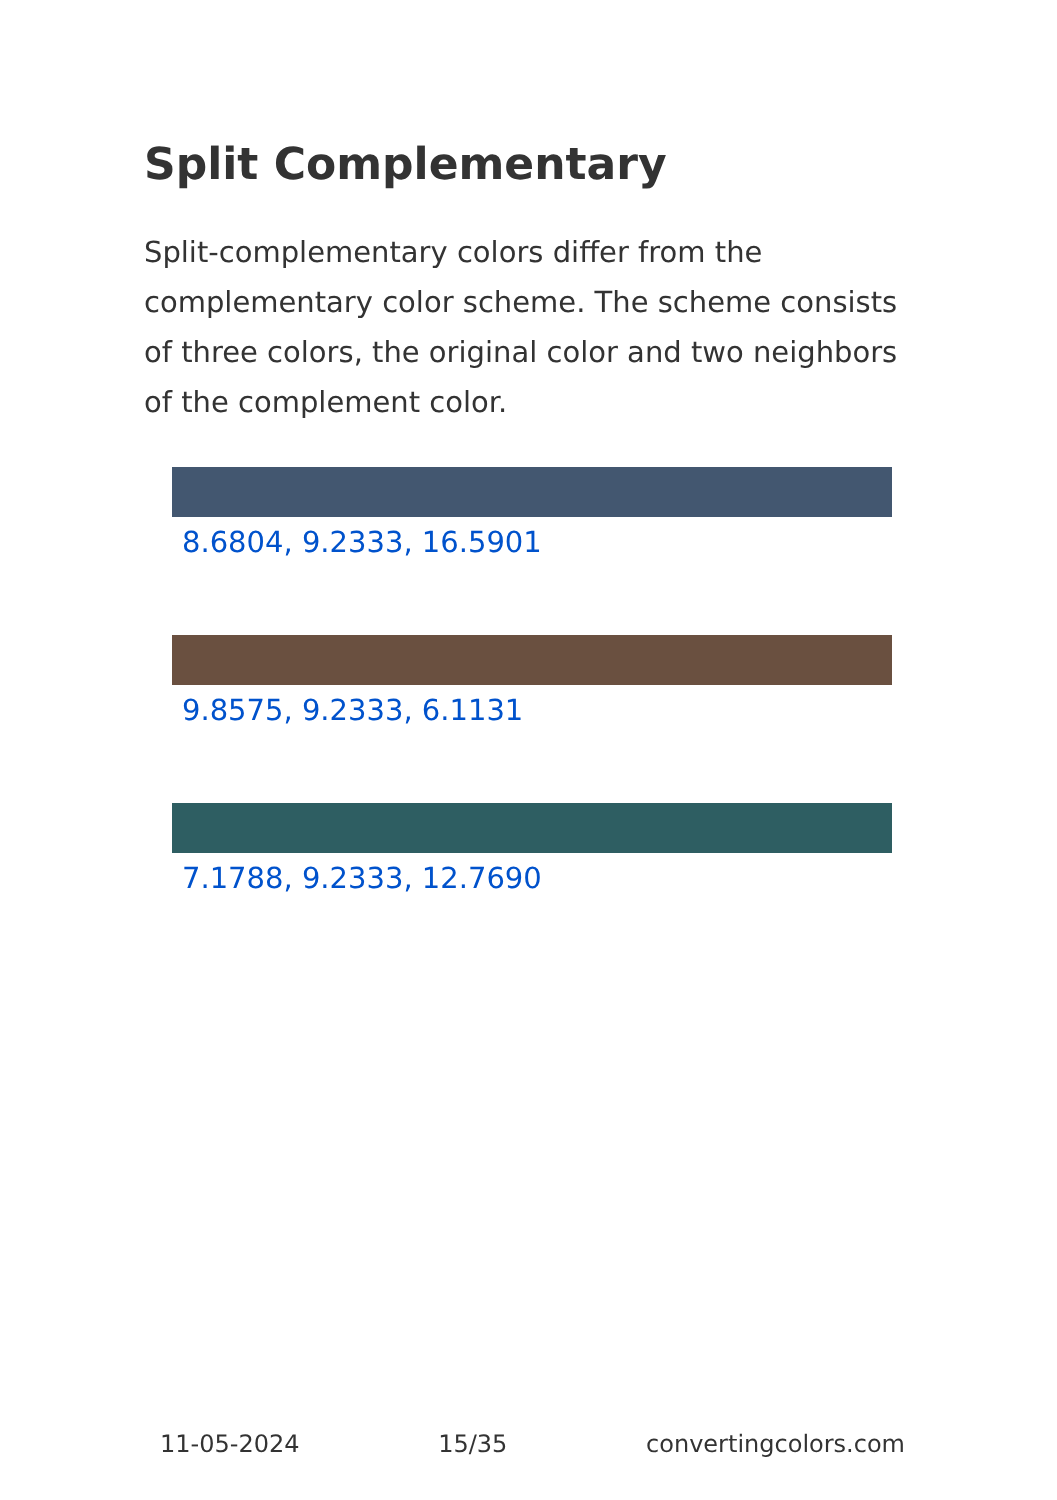Split Complementary
Split-complementary colors differ from the complementary color scheme. The scheme consists of three colors, the original color and two neighbors of the complement color.
8.6804, 9.2333, 16.5901
9.8575, 9.2333, 6.1131
7.1788, 9.2333, 12.7690
11-05-2024 15/35 convertingcolors.com